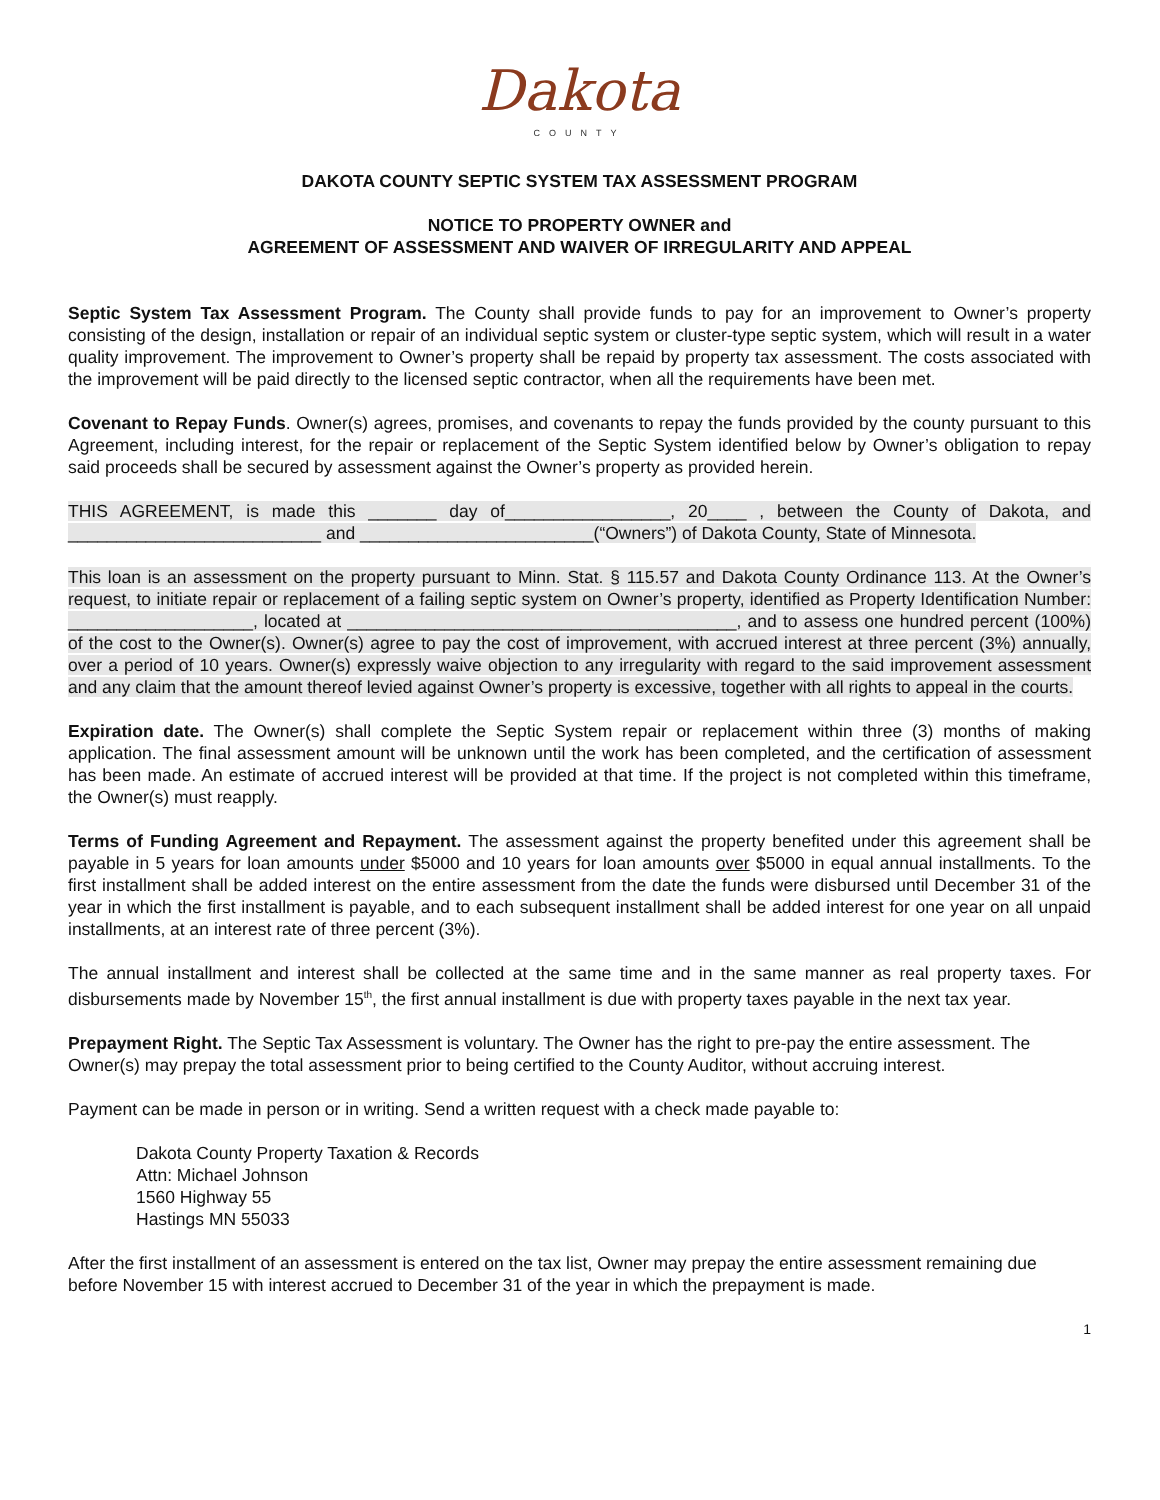Dakota
COUNTY
DAKOTA COUNTY SEPTIC SYSTEM TAX ASSESSMENT PROGRAM
NOTICE TO PROPERTY OWNER and
AGREEMENT OF ASSESSMENT AND WAIVER OF IRREGULARITY AND APPEAL
Septic System Tax Assessment Program. The County shall provide funds to pay for an improvement to Owner’s property consisting of the design, installation or repair of an individual septic system or cluster-type septic system, which will result in a water quality improvement. The improvement to Owner’s property shall be repaid by property tax assessment. The costs associated with the improvement will be paid directly to the licensed septic contractor, when all the requirements have been met.
Covenant to Repay Funds. Owner(s) agrees, promises, and covenants to repay the funds provided by the county pursuant to this Agreement, including interest, for the repair or replacement of the Septic System identified below by Owner’s obligation to repay said proceeds shall be secured by assessment against the Owner’s property as provided herein.
THIS AGREEMENT, is made this _______ day of_________________, 20____ , between the County of Dakota, and __________________________ and ________________________(“Owners”) of Dakota County, State of Minnesota.
This loan is an assessment on the property pursuant to Minn. Stat. § 115.57 and Dakota County Ordinance 113. At the Owner’s request, to initiate repair or replacement of a failing septic system on Owner’s property, identified as Property Identification Number: ___________________, located at ________________________________________, and to assess one hundred percent (100%) of the cost to the Owner(s). Owner(s) agree to pay the cost of improvement, with accrued interest at three percent (3%) annually, over a period of 10 years. Owner(s) expressly waive objection to any irregularity with regard to the said improvement assessment and any claim that the amount thereof levied against Owner’s property is excessive, together with all rights to appeal in the courts.
Expiration date. The Owner(s) shall complete the Septic System repair or replacement within three (3) months of making application. The final assessment amount will be unknown until the work has been completed, and the certification of assessment has been made. An estimate of accrued interest will be provided at that time. If the project is not completed within this timeframe, the Owner(s) must reapply.
Terms of Funding Agreement and Repayment. The assessment against the property benefited under this agreement shall be payable in 5 years for loan amounts under $5000 and 10 years for loan amounts over $5000 in equal annual installments. To the first installment shall be added interest on the entire assessment from the date the funds were disbursed until December 31 of the year in which the first installment is payable, and to each subsequent installment shall be added interest for one year on all unpaid installments, at an interest rate of three percent (3%).
The annual installment and interest shall be collected at the same time and in the same manner as real property taxes. For disbursements made by November 15<sup>th</sup>, the first annual installment is due with property taxes payable in the next tax year.
Prepayment Right. The Septic Tax Assessment is voluntary. The Owner has the right to pre-pay the entire assessment. The Owner(s) may prepay the total assessment prior to being certified to the County Auditor, without accruing interest.
Payment can be made in person or in writing. Send a written request with a check made payable to:
Dakota County Property Taxation & Records
Attn: Michael Johnson
1560 Highway 55
Hastings MN 55033
After the first installment of an assessment is entered on the tax list, Owner may prepay the entire assessment remaining due before November 15 with interest accrued to December 31 of the year in which the prepayment is made.
1